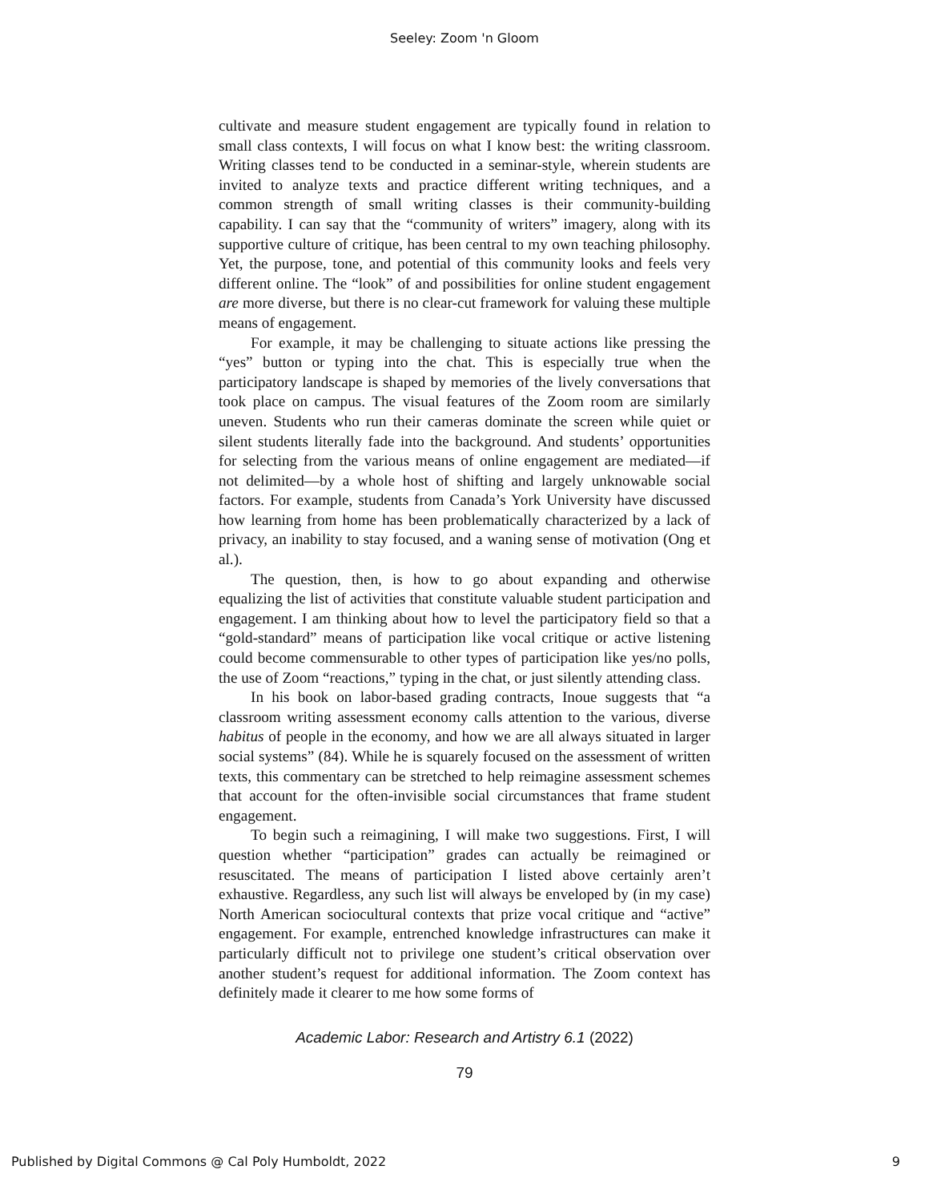Seeley: Zoom 'n Gloom
cultivate and measure student engagement are typically found in relation to small class contexts, I will focus on what I know best: the writing classroom. Writing classes tend to be conducted in a seminar-style, wherein students are invited to analyze texts and practice different writing techniques, and a common strength of small writing classes is their community-building capability. I can say that the “community of writers” imagery, along with its supportive culture of critique, has been central to my own teaching philosophy. Yet, the purpose, tone, and potential of this community looks and feels very different online. The “look” of and possibilities for online student engagement are more diverse, but there is no clear-cut framework for valuing these multiple means of engagement.
For example, it may be challenging to situate actions like pressing the “yes” button or typing into the chat. This is especially true when the participatory landscape is shaped by memories of the lively conversations that took place on campus. The visual features of the Zoom room are similarly uneven. Students who run their cameras dominate the screen while quiet or silent students literally fade into the background. And students’ opportunities for selecting from the various means of online engagement are mediated—if not delimited—by a whole host of shifting and largely unknowable social factors. For example, students from Canada’s York University have discussed how learning from home has been problematically characterized by a lack of privacy, an inability to stay focused, and a waning sense of motivation (Ong et al.).
The question, then, is how to go about expanding and otherwise equalizing the list of activities that constitute valuable student participation and engagement. I am thinking about how to level the participatory field so that a “gold-standard” means of participation like vocal critique or active listening could become commensurable to other types of participation like yes/no polls, the use of Zoom “reactions,” typing in the chat, or just silently attending class.
In his book on labor-based grading contracts, Inoue suggests that “a classroom writing assessment economy calls attention to the various, diverse habitus of people in the economy, and how we are all always situated in larger social systems” (84). While he is squarely focused on the assessment of written texts, this commentary can be stretched to help reimagine assessment schemes that account for the often-invisible social circumstances that frame student engagement.
To begin such a reimagining, I will make two suggestions. First, I will question whether “participation” grades can actually be reimagined or resuscitated. The means of participation I listed above certainly aren’t exhaustive. Regardless, any such list will always be enveloped by (in my case) North American sociocultural contexts that prize vocal critique and “active” engagement. For example, entrenched knowledge infrastructures can make it particularly difficult not to privilege one student’s critical observation over another student’s request for additional information. The Zoom context has definitely made it clearer to me how some forms of
Academic Labor: Research and Artistry 6.1 (2022)
79
Published by Digital Commons @ Cal Poly Humboldt, 2022 9